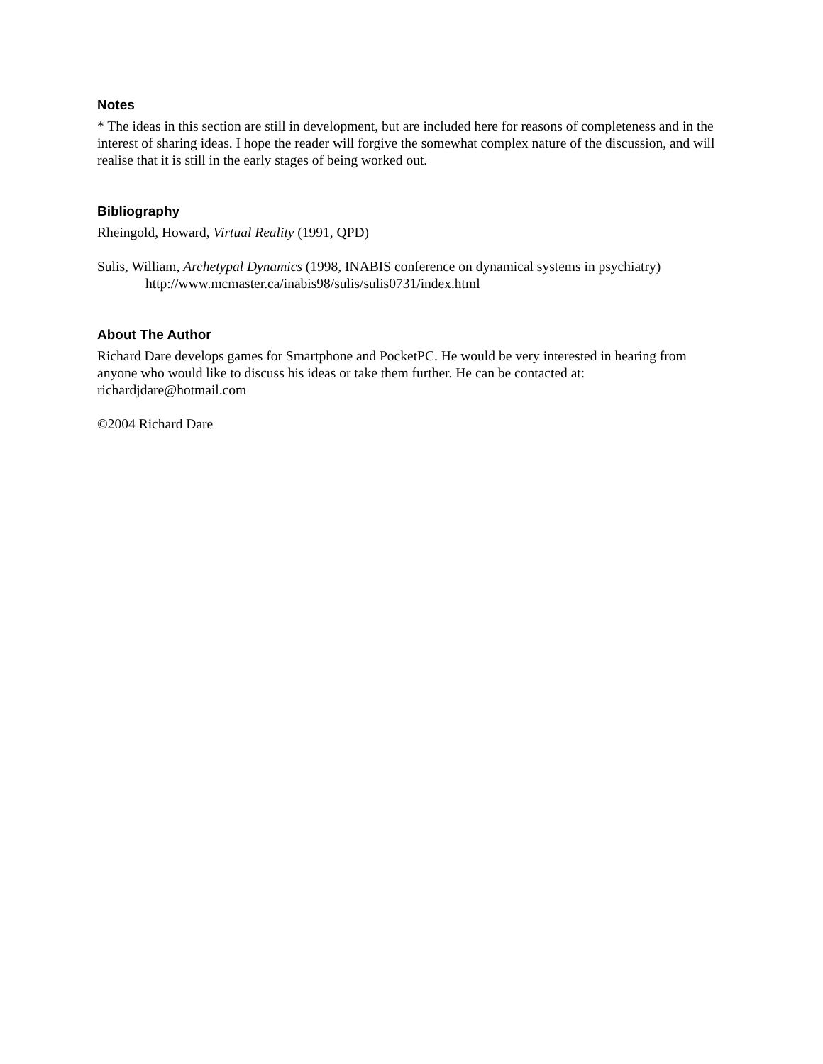Notes
* The ideas in this section are still in development, but are included here for reasons of completeness and in the interest of sharing ideas. I hope the reader will forgive the somewhat complex nature of the discussion, and will realise that it is still in the early stages of being worked out.
Bibliography
Rheingold, Howard, Virtual Reality (1991, QPD)
Sulis, William, Archetypal Dynamics (1998, INABIS conference on dynamical systems in psychiatry)
http://www.mcmaster.ca/inabis98/sulis/sulis0731/index.html
About The Author
Richard Dare develops games for Smartphone and PocketPC. He would be very interested in hearing from anyone who would like to discuss his ideas or take them further. He can be contacted at: richardjdare@hotmail.com
©2004 Richard Dare